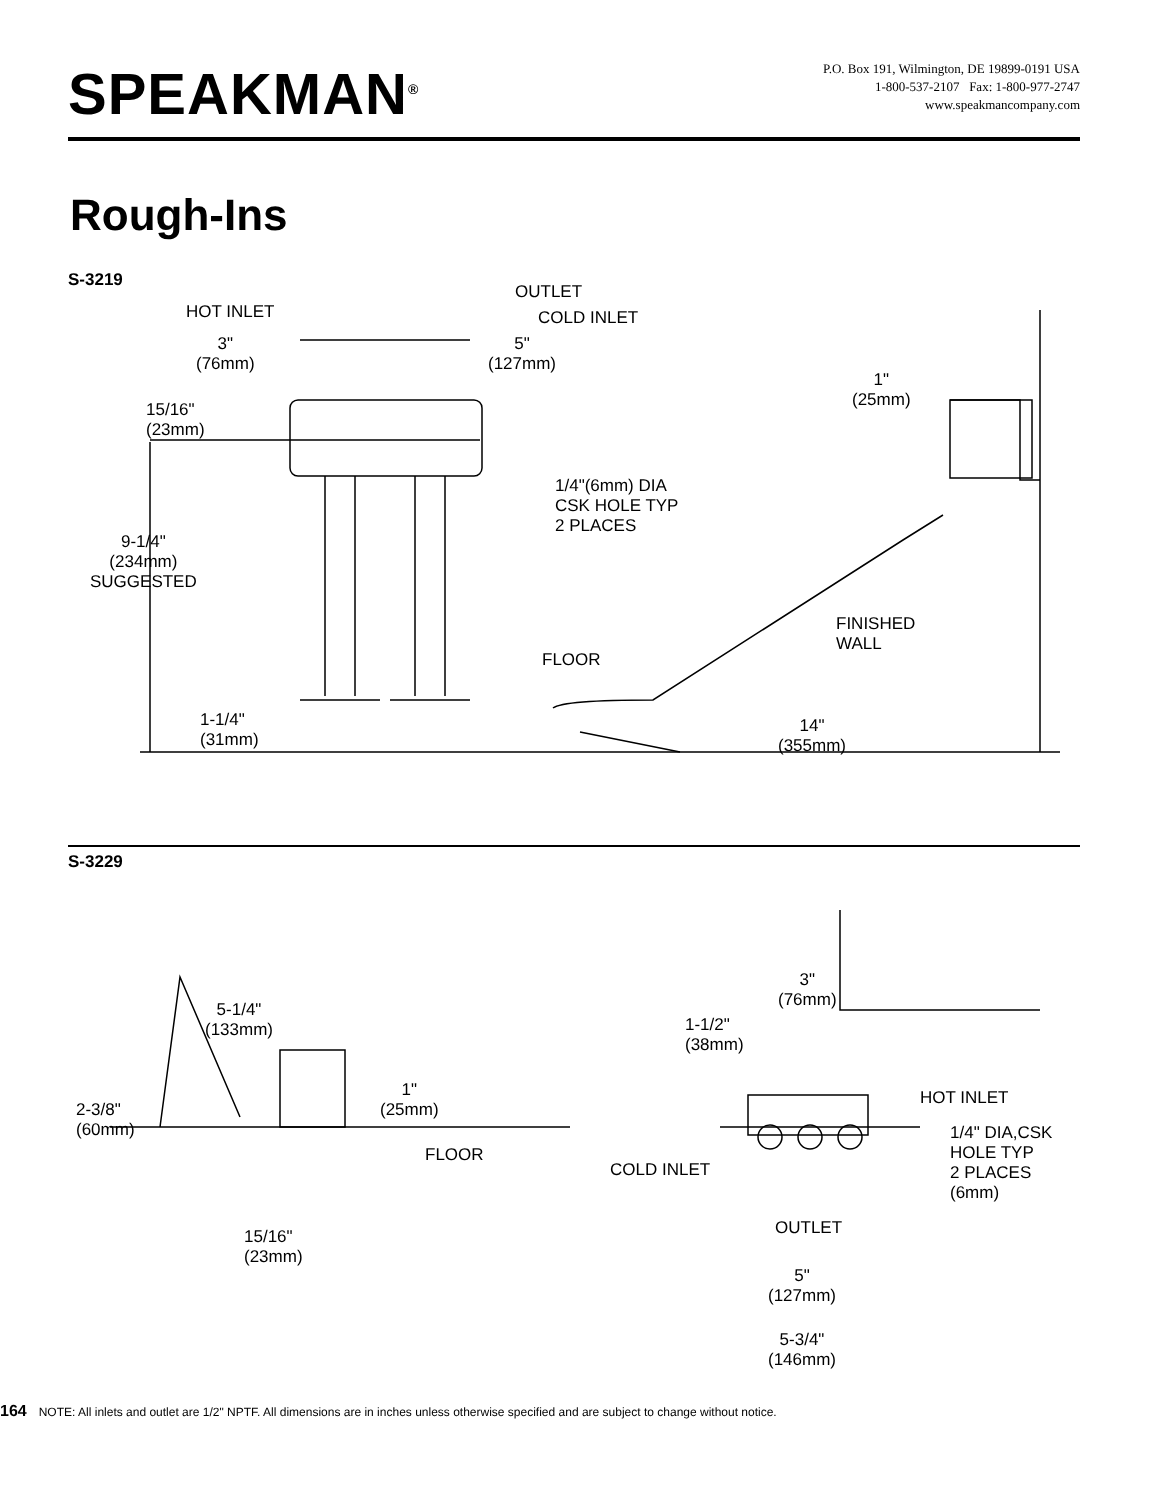SPEAKMAN<sup>®</sup>
P.O. Box 191, Wilmington, DE 19899-0191 USA
1-800-537-2107 Fax: 1-800-977-2747
www.speakmancompany.com
Rough-Ins
S-3219
HOT INLET
OUTLET
COLD INLET
3"
(76mm)
5"
(127mm)
15/16"
(23mm)
1/4"(6mm) DIA
CSK HOLE TYP
2 PLACES
9-1/4"
(234mm)
SUGGESTED
1"
(25mm)
FINISHED
WALL
FLOOR
1-1/4"
(31mm)
14"
(355mm)
S-3229
5-1/4"
(133mm)
2-3/8"
(60mm)
1"
(25mm)
FLOOR
15/16"
(23mm)
3"
(76mm)
1-1/2"
(38mm)
HOT INLET
1/4" DIA,CSK
HOLE TYP
2 PLACES
(6mm)
COLD INLET
OUTLET
5"
(127mm)
5-3/4"
(146mm)
164 NOTE: All inlets and outlet are 1/2" NPTF. All dimensions are in inches unless otherwise specified and are subject to change without notice.